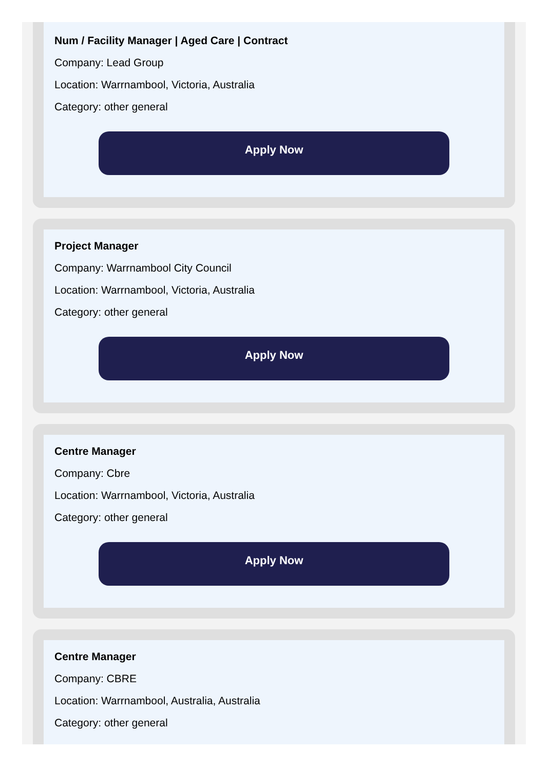Num / Facility Manager | Aged Care | Contract
Company: Lead Group
Location: Warrnambool, Victoria, Australia
Category: other general
Apply Now
Project Manager
Company: Warrnambool City Council
Location: Warrnambool, Victoria, Australia
Category: other general
Apply Now
Centre Manager
Company: Cbre
Location: Warrnambool, Victoria, Australia
Category: other general
Apply Now
Centre Manager
Company: CBRE
Location: Warrnambool, Australia, Australia
Category: other general